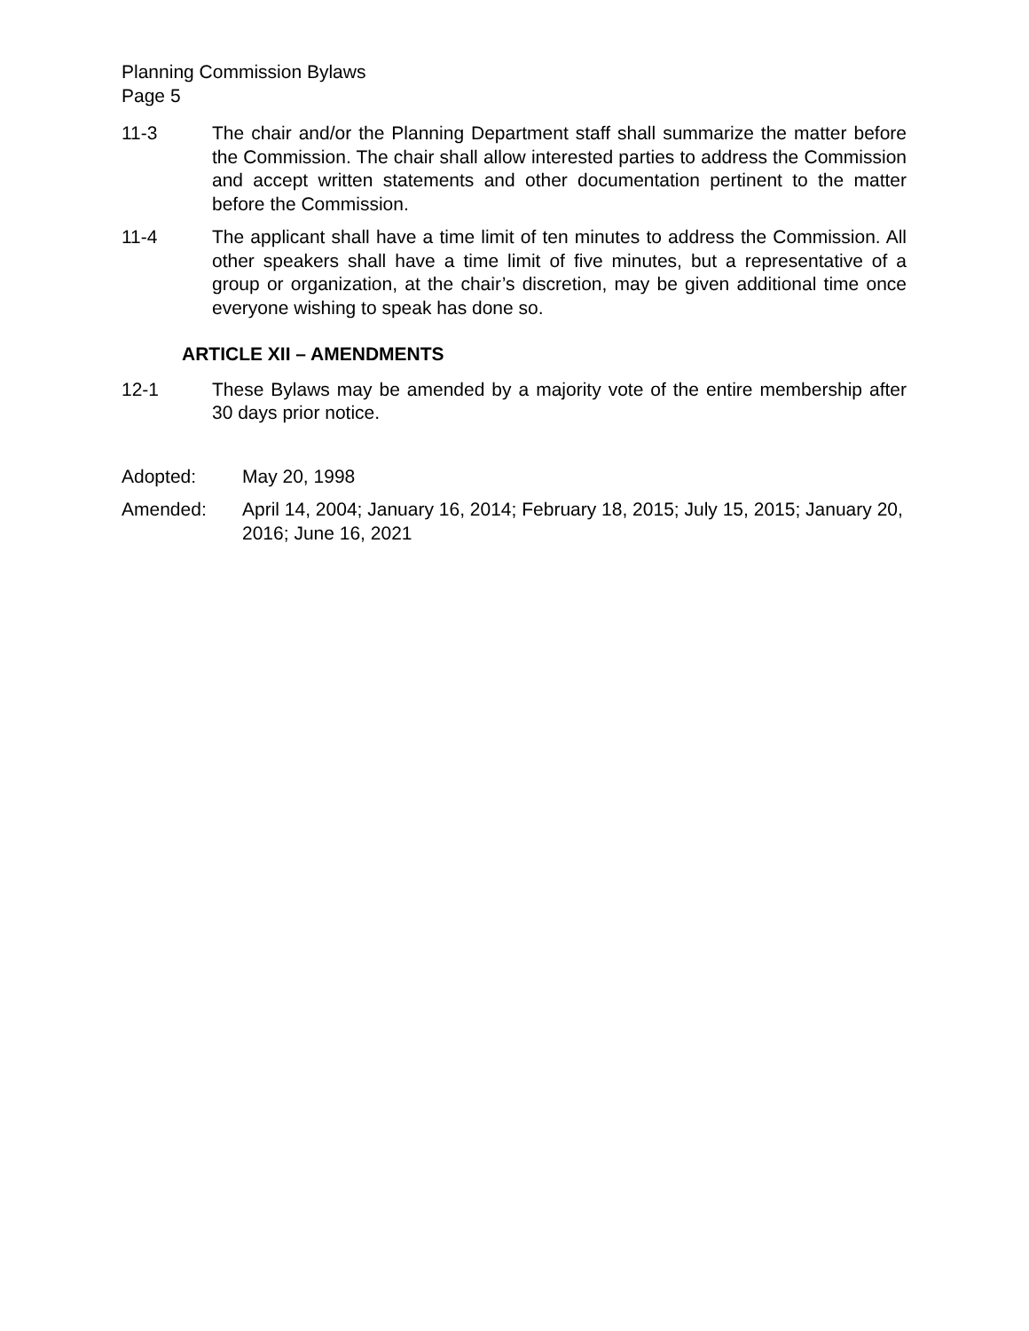Planning Commission Bylaws
Page 5
11-3 The chair and/or the Planning Department staff shall summarize the matter before the Commission. The chair shall allow interested parties to address the Commission and accept written statements and other documentation pertinent to the matter before the Commission.
11-4 The applicant shall have a time limit of ten minutes to address the Commission. All other speakers shall have a time limit of five minutes, but a representative of a group or organization, at the chair’s discretion, may be given additional time once everyone wishing to speak has done so.
ARTICLE XII – AMENDMENTS
12-1 These Bylaws may be amended by a majority vote of the entire membership after 30 days prior notice.
Adopted: May 20, 1998
Amended: April 14, 2004; January 16, 2014; February 18, 2015; July 15, 2015; January 20, 2016; June 16, 2021